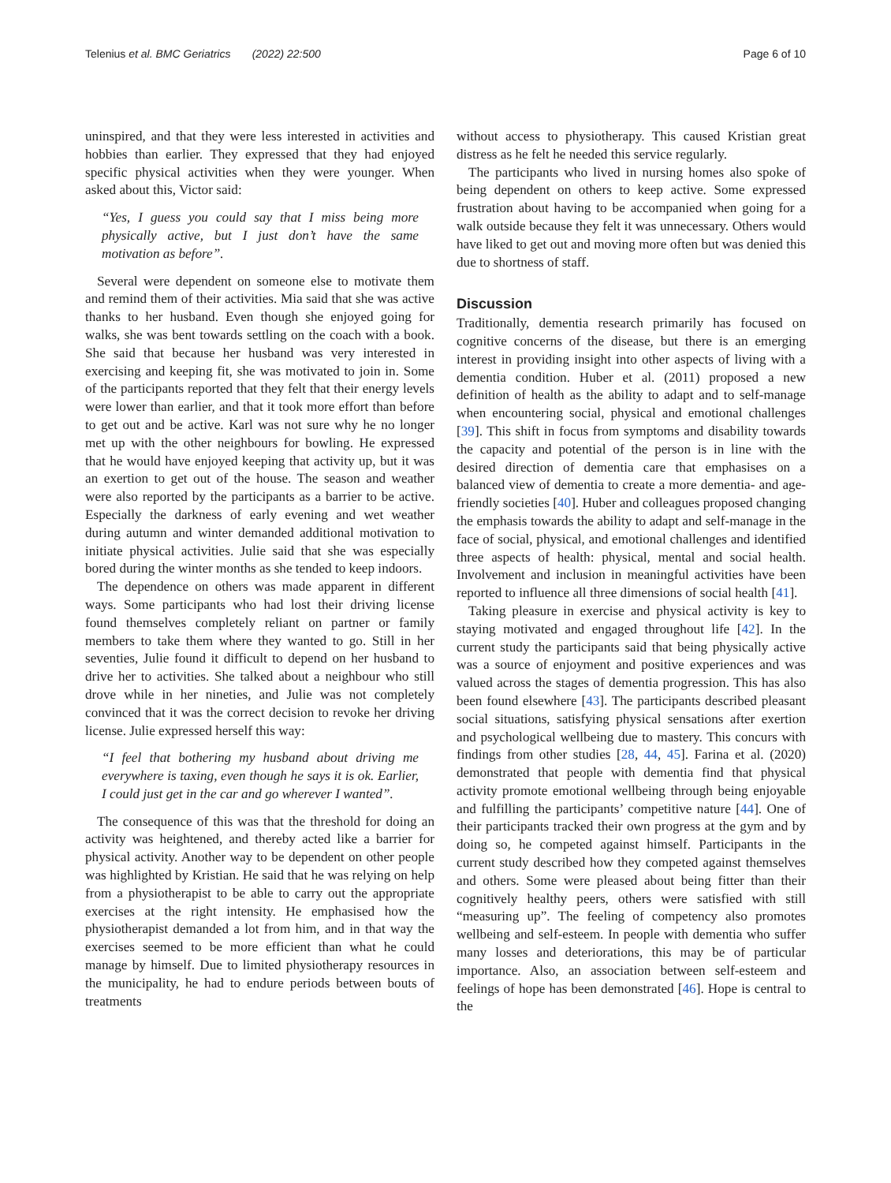Telenius et al. BMC Geriatrics (2022) 22:500 Page 6 of 10
uninspired, and that they were less interested in activities and hobbies than earlier. They expressed that they had enjoyed specific physical activities when they were younger. When asked about this, Victor said:
“Yes, I guess you could say that I miss being more physically active, but I just don’t have the same motivation as before”.
Several were dependent on someone else to motivate them and remind them of their activities. Mia said that she was active thanks to her husband. Even though she enjoyed going for walks, she was bent towards settling on the coach with a book. She said that because her husband was very interested in exercising and keeping fit, she was motivated to join in. Some of the participants reported that they felt that their energy levels were lower than earlier, and that it took more effort than before to get out and be active. Karl was not sure why he no longer met up with the other neighbours for bowling. He expressed that he would have enjoyed keeping that activity up, but it was an exertion to get out of the house. The season and weather were also reported by the participants as a barrier to be active. Especially the darkness of early evening and wet weather during autumn and winter demanded additional motivation to initiate physical activities. Julie said that she was especially bored during the winter months as she tended to keep indoors.
The dependence on others was made apparent in different ways. Some participants who had lost their driving license found themselves completely reliant on partner or family members to take them where they wanted to go. Still in her seventies, Julie found it difficult to depend on her husband to drive her to activities. She talked about a neighbour who still drove while in her nineties, and Julie was not completely convinced that it was the correct decision to revoke her driving license. Julie expressed herself this way:
“I feel that bothering my husband about driving me everywhere is taxing, even though he says it is ok. Earlier, I could just get in the car and go wherever I wanted”.
The consequence of this was that the threshold for doing an activity was heightened, and thereby acted like a barrier for physical activity. Another way to be dependent on other people was highlighted by Kristian. He said that he was relying on help from a physiotherapist to be able to carry out the appropriate exercises at the right intensity. He emphasised how the physiotherapist demanded a lot from him, and in that way the exercises seemed to be more efficient than what he could manage by himself. Due to limited physiotherapy resources in the municipality, he had to endure periods between bouts of treatments
without access to physiotherapy. This caused Kristian great distress as he felt he needed this service regularly.
The participants who lived in nursing homes also spoke of being dependent on others to keep active. Some expressed frustration about having to be accompanied when going for a walk outside because they felt it was unnecessary. Others would have liked to get out and moving more often but was denied this due to shortness of staff.
Discussion
Traditionally, dementia research primarily has focused on cognitive concerns of the disease, but there is an emerging interest in providing insight into other aspects of living with a dementia condition. Huber et al. (2011) proposed a new definition of health as the ability to adapt and to self-manage when encountering social, physical and emotional challenges [39]. This shift in focus from symptoms and disability towards the capacity and potential of the person is in line with the desired direction of dementia care that emphasises on a balanced view of dementia to create a more dementia- and age- friendly societies [40]. Huber and colleagues proposed changing the emphasis towards the ability to adapt and self-manage in the face of social, physical, and emotional challenges and identified three aspects of health: physical, mental and social health. Involvement and inclusion in meaningful activities have been reported to influence all three dimensions of social health [41].
Taking pleasure in exercise and physical activity is key to staying motivated and engaged throughout life [42]. In the current study the participants said that being physically active was a source of enjoyment and positive experiences and was valued across the stages of dementia progression. This has also been found elsewhere [43]. The participants described pleasant social situations, satisfying physical sensations after exertion and psychological wellbeing due to mastery. This concurs with findings from other studies [28, 44, 45]. Farina et al. (2020) demonstrated that people with dementia find that physical activity promote emotional wellbeing through being enjoyable and fulfilling the participants’ competitive nature [44]. One of their participants tracked their own progress at the gym and by doing so, he competed against himself. Participants in the current study described how they competed against themselves and others. Some were pleased about being fitter than their cognitively healthy peers, others were satisfied with still “measuring up”. The feeling of competency also promotes wellbeing and self-esteem. In people with dementia who suffer many losses and deteriorations, this may be of particular importance. Also, an association between self-esteem and feelings of hope has been demonstrated [46]. Hope is central to the